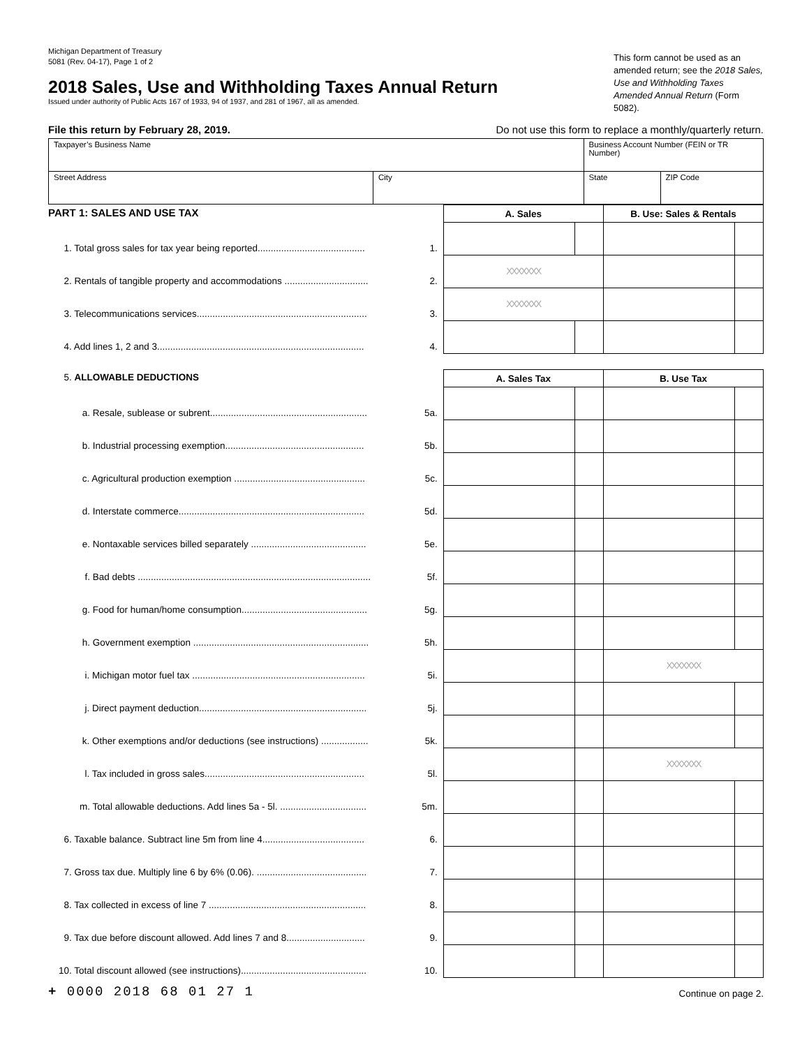Michigan Department of Treasury
5081 (Rev. 04-17), Page 1 of 2
This form cannot be used as an amended return; see the 2018 Sales, Use and Withholding Taxes Amended Annual Return (Form 5082).
2018 Sales, Use and Withholding Taxes Annual Return
Issued under authority of Public Acts 167 of 1933, 94 of 1937, and 281 of 1967, all as amended.
File this return by February 28, 2019. Do not use this form to replace a monthly/quarterly return.
| Taxpayer’s Business Name | | Business Account Number (FEIN or TR Number) | |
| Street Address | City | State | ZIP Code |
| PART 1: SALES AND USE TAX | | A. Sales | | B. Use: Sales & Rentals | |
| 1. Total gross sales for tax year being reported......................................... | 1. | | | | |
| 2. Rentals of tangible property and accommodations ................................ | 2. | XXXXXXX | | | |
| 3. Telecommunications services................................................................. | 3. | XXXXXXX | | | |
| 4. Add lines 1, 2 and 3............................................................................... | 4. | | | | |
| 5. ALLOWABLE DEDUCTIONS | | A. Sales Tax | | B. Use Tax | |
| a. Resale, sublease or subrent............................................................ | 5a. | | | | |
| b. Industrial processing exemption..................................................... | 5b. | | | | |
| c. Agricultural production exemption .................................................. | 5c. | | | | |
| d. Interstate commerce....................................................................... | 5d. | | | | |
| e. Nontaxable services billed separately ............................................ | 5e. | | | | |
| f. Bad debts ......................................................................................... | 5f. | | | | |
| g. Food for human/home consumption................................................ | 5g. | | | | |
| h. Government exemption ................................................................... | 5h. | | | | |
| i. Michigan motor fuel tax .................................................................. | 5i. | | | XXXXXXX | |
| j. Direct payment deduction................................................................ | 5j. | | | | |
| k. Other exemptions and/or deductions (see instructions) .................. | 5k. | | | | |
| l. Tax included in gross sales............................................................. | 5l. | | | XXXXXXX | |
| m. Total allowable deductions. Add lines 5a - 5l. ................................. | 5m. | | | | |
| 6. Taxable balance. Subtract line 5m from line 4....................................... | 6. | | | | |
| 7. Gross tax due. Multiply line 6 by 6% (0.06). .......................................... | 7. | | | | |
| 8. Tax collected in excess of line 7 ............................................................ | 8. | | | | |
| 9. Tax due before discount allowed. Add lines 7 and 8.............................. | 9. | | | | |
| 10. Total discount allowed (see instructions)................................................ | 10. | | | | |
+ 0000 2018 68 01 27 1 Continue on page 2.